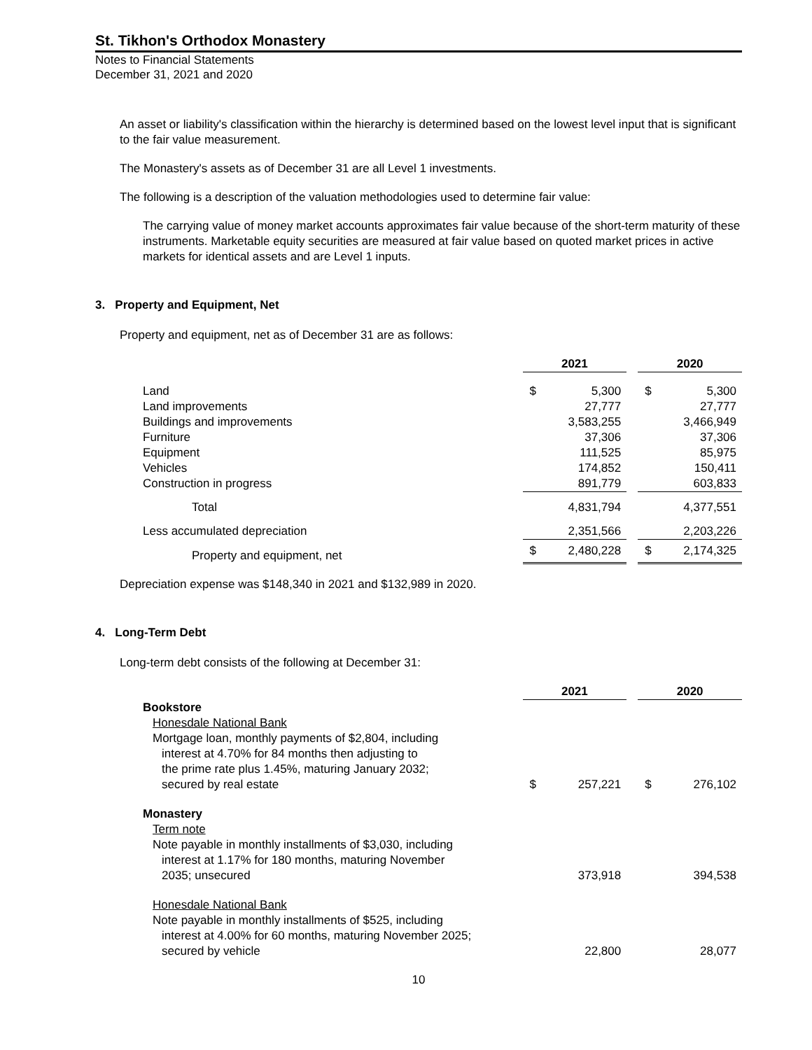St. Tikhon's Orthodox Monastery
Notes to Financial Statements
December 31, 2021 and 2020
An asset or liability's classification within the hierarchy is determined based on the lowest level input that is significant to the fair value measurement.
The Monastery's assets as of December 31 are all Level 1 investments.
The following is a description of the valuation methodologies used to determine fair value:
The carrying value of money market accounts approximates fair value because of the short-term maturity of these instruments. Marketable equity securities are measured at fair value based on quoted market prices in active markets for identical assets and are Level 1 inputs.
3. Property and Equipment, Net
Property and equipment, net as of December 31 are as follows:
| | 2021 | | | 2020 | |
| Land | $ | 5,300 | | $ | 5,300 |
| Land improvements | | 27,777 | | | 27,777 |
| Buildings and improvements | | 3,583,255 | | | 3,466,949 |
| Furniture | | 37,306 | | | 37,306 |
| Equipment | | 111,525 | | | 85,975 |
| Vehicles | | 174,852 | | | 150,411 |
| Construction in progress | | 891,779 | | | 603,833 |
| Total | | 4,831,794 | | | 4,377,551 |
| Less accumulated depreciation | | 2,351,566 | | | 2,203,226 |
| Property and equipment, net | $ | 2,480,228 | | $ | 2,174,325 |
Depreciation expense was $148,340 in 2021 and $132,989 in 2020.
4. Long-Term Debt
Long-term debt consists of the following at December 31:
| | 2021 | | | 2020 | |
| Bookstore Honesdale National Bank Mortgage loan, monthly payments of $2,804, including interest at 4.70% for 84 months then adjusting to the prime rate plus 1.45%, maturing January 2032; secured by real estate | $ | 257,221 | | $ | 276,102 |
| Monastery Term note Note payable in monthly installments of $3,030, including interest at 1.17% for 180 months, maturing November 2035; unsecured | | 373,918 | | | 394,538 |
| Honesdale National Bank Note payable in monthly installments of $525, including interest at 4.00% for 60 months, maturing November 2025; secured by vehicle | | 22,800 | | | 28,077 |
10